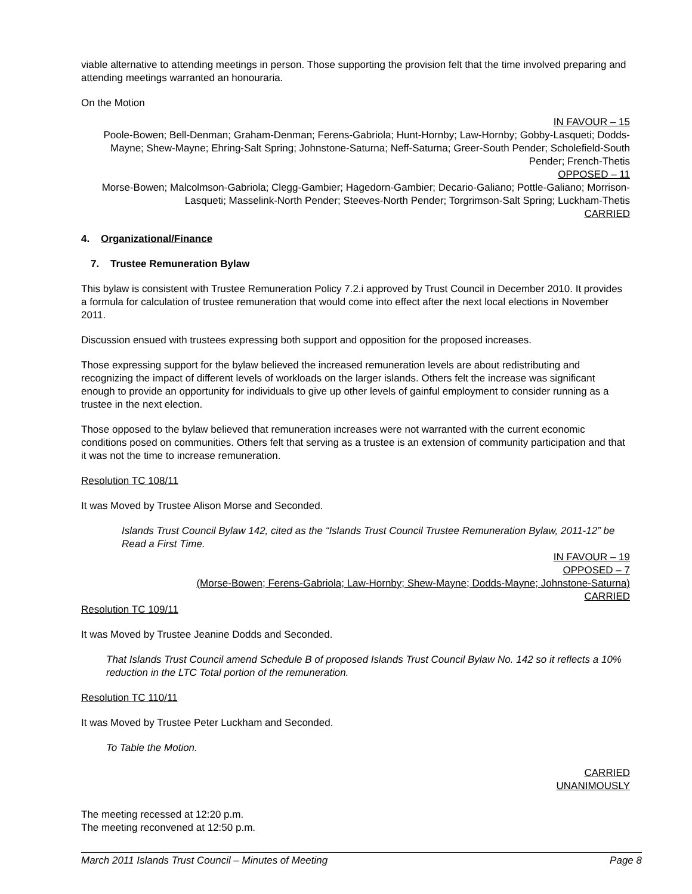viable alternative to attending meetings in person. Those supporting the provision felt that the time involved preparing and attending meetings warranted an honouraria.
On the Motion
IN FAVOUR – 15
Poole-Bowen; Bell-Denman; Graham-Denman; Ferens-Gabriola; Hunt-Hornby; Law-Hornby; Gobby-Lasqueti; Dodds-Mayne; Shew-Mayne; Ehring-Salt Spring; Johnstone-Saturna; Neff-Saturna; Greer-South Pender; Scholefield-South Pender; French-Thetis
OPPOSED – 11
Morse-Bowen; Malcolmson-Gabriola; Clegg-Gambier; Hagedorn-Gambier; Decario-Galiano; Pottle-Galiano; Morrison-Lasqueti; Masselink-North Pender; Steeves-North Pender; Torgrimson-Salt Spring; Luckham-Thetis
CARRIED
4. Organizational/Finance
7. Trustee Remuneration Bylaw
This bylaw is consistent with Trustee Remuneration Policy 7.2.i approved by Trust Council in December 2010. It provides a formula for calculation of trustee remuneration that would come into effect after the next local elections in November 2011.
Discussion ensued with trustees expressing both support and opposition for the proposed increases.
Those expressing support for the bylaw believed the increased remuneration levels are about redistributing and recognizing the impact of different levels of workloads on the larger islands. Others felt the increase was significant enough to provide an opportunity for individuals to give up other levels of gainful employment to consider running as a trustee in the next election.
Those opposed to the bylaw believed that remuneration increases were not warranted with the current economic conditions posed on communities. Others felt that serving as a trustee is an extension of community participation and that it was not the time to increase remuneration.
Resolution TC 108/11
It was Moved by Trustee Alison Morse and Seconded.
Islands Trust Council Bylaw 142, cited as the “Islands Trust Council Trustee Remuneration Bylaw, 2011-12” be Read a First Time.
IN FAVOUR – 19
OPPOSED – 7
(Morse-Bowen; Ferens-Gabriola; Law-Hornby; Shew-Mayne; Dodds-Mayne; Johnstone-Saturna)
CARRIED
Resolution TC 109/11
It was Moved by Trustee Jeanine Dodds and Seconded.
That Islands Trust Council amend Schedule B of proposed Islands Trust Council Bylaw No. 142 so it reflects a 10% reduction in the LTC Total portion of the remuneration.
Resolution TC 110/11
It was Moved by Trustee Peter Luckham and Seconded.
To Table the Motion.
CARRIED
UNANIMOUSLY
The meeting recessed at 12:20 p.m.
The meeting reconvened at 12:50 p.m.
March 2011 Islands Trust Council – Minutes of Meeting Page 8